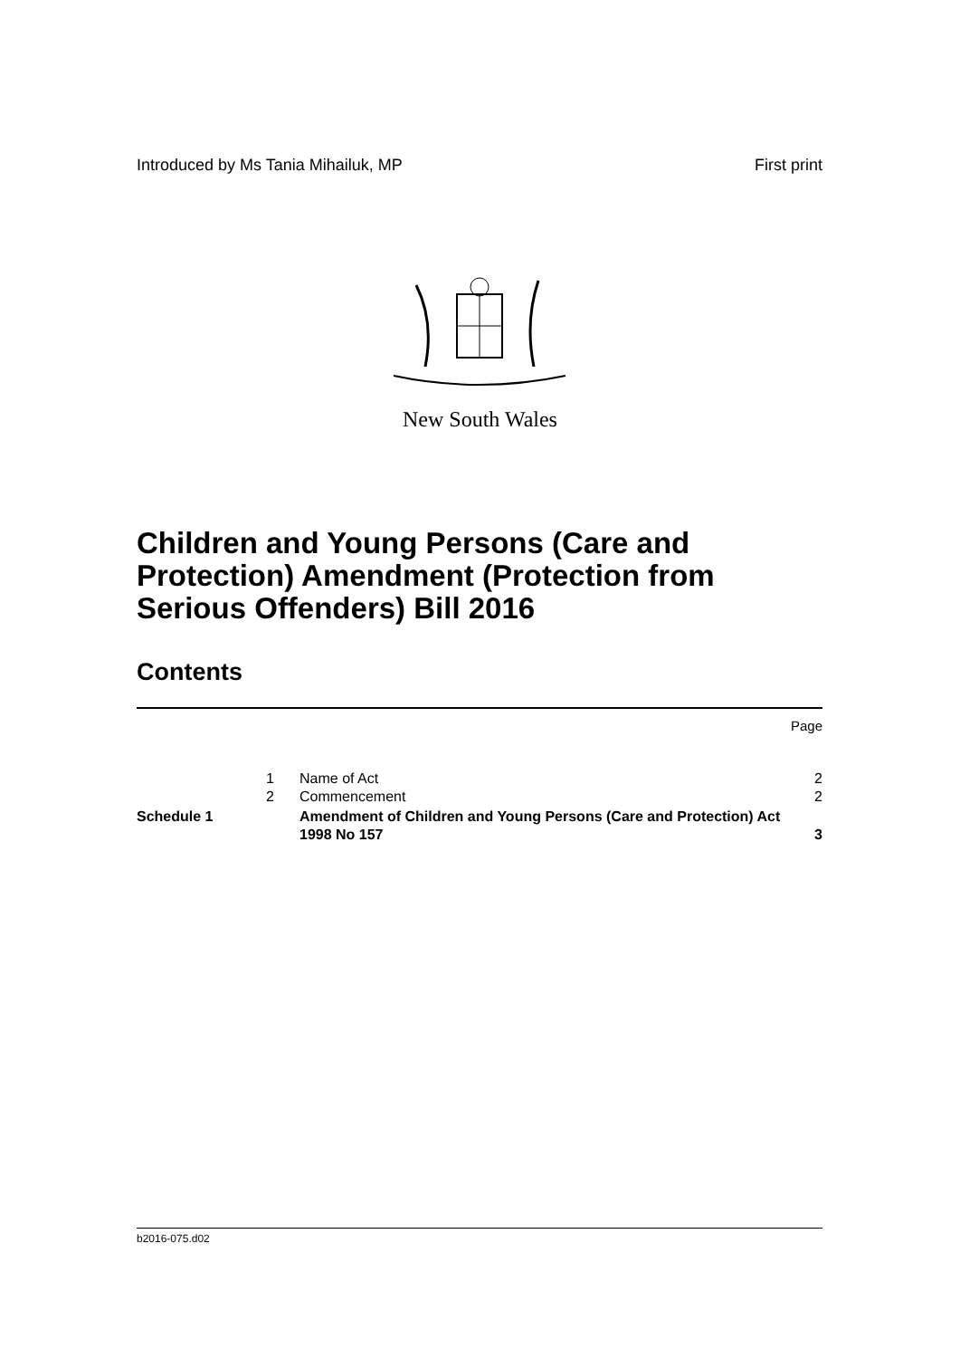Introduced by Ms Tania Mihailuk, MP First print
New South Wales
Children and Young Persons (Care and Protection) Amendment (Protection from Serious Offenders) Bill 2016
Contents
Page
| | 1 | Name of Act | 2 |
| | 2 | Commencement | 2 |
| Schedule 1 | | Amendment of Children and Young Persons (Care and Protection) Act 1998 No 157 | 3 |
b2016-075.d02